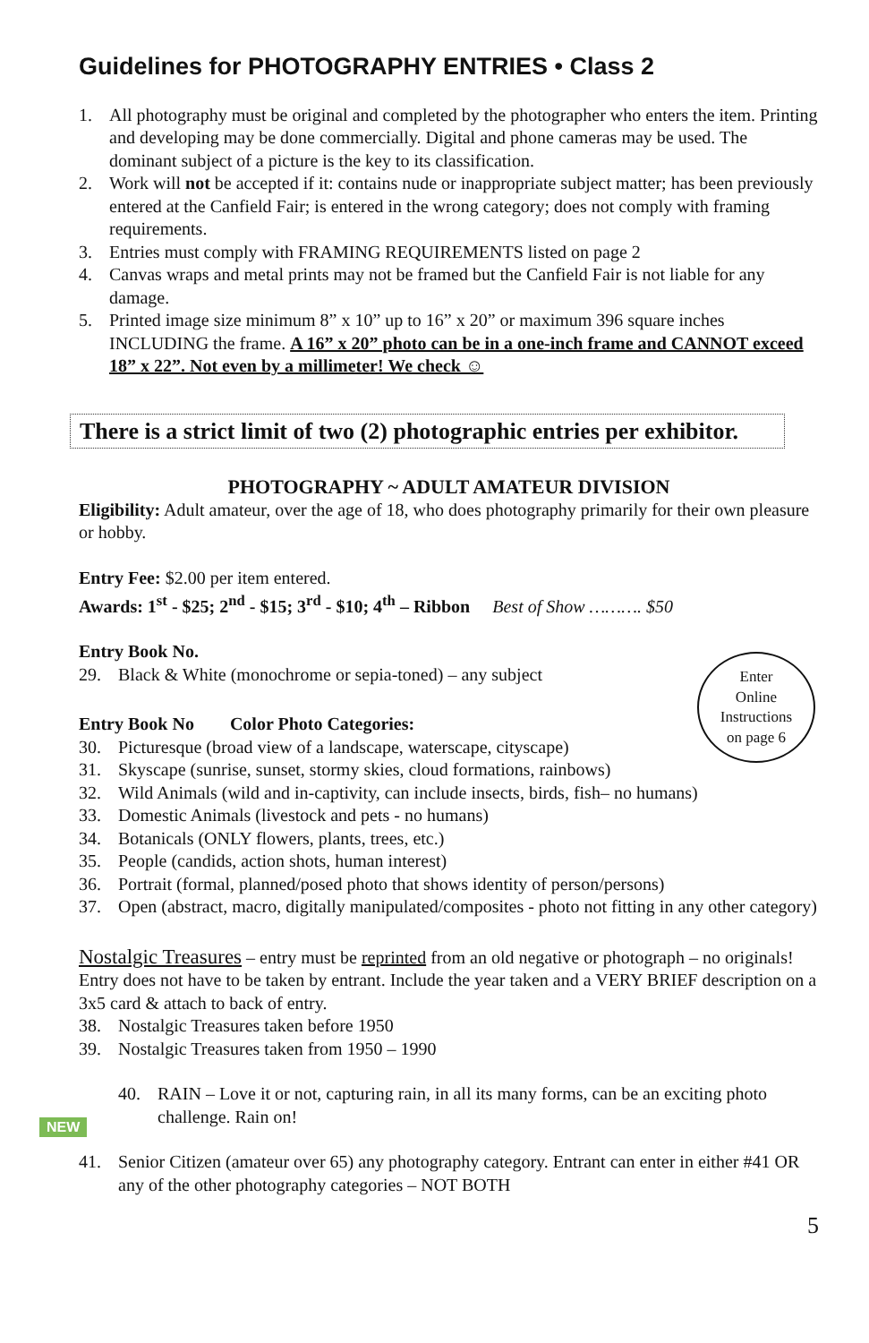Guidelines for PHOTOGRAPHY ENTRIES • Class 2
1. All photography must be original and completed by the photographer who enters the item. Printing and developing may be done commercially. Digital and phone cameras may be used. The dominant subject of a picture is the key to its classification.
2. Work will not be accepted if it: contains nude or inappropriate subject matter; has been previously entered at the Canfield Fair; is entered in the wrong category; does not comply with framing requirements.
3. Entries must comply with FRAMING REQUIREMENTS listed on page 2
4. Canvas wraps and metal prints may not be framed but the Canfield Fair is not liable for any damage.
5. Printed image size minimum 8” x 10” up to 16” x 20” or maximum 396 square inches INCLUDING the frame. A 16” x 20” photo can be in a one-inch frame and CANNOT exceed 18” x 22”. Not even by a millimeter! We check ☺
There is a strict limit of two (2) photographic entries per exhibitor.
PHOTOGRAPHY ~ ADULT AMATEUR DIVISION
Eligibility: Adult amateur, over the age of 18, who does photography primarily for their own pleasure or hobby.
Entry Fee: $2.00 per item entered.
Awards: 1<sup>st</sup> - $25; 2<sup>nd</sup> - $15; 3<sup>rd</sup> - $10; 4<sup>th</sup> – Ribbon Best of Show ………. $50
Entry Book No.
29. Black & White (monochrome or sepia-toned) – any subject
Enter
Online
Instructions
on page 6
Entry Book No Color Photo Categories:
30. Picturesque (broad view of a landscape, waterscape, cityscape)
31. Skyscape (sunrise, sunset, stormy skies, cloud formations, rainbows)
32. Wild Animals (wild and in-captivity, can include insects, birds, fish– no humans)
33. Domestic Animals (livestock and pets - no humans)
34. Botanicals (ONLY flowers, plants, trees, etc.)
35. People (candids, action shots, human interest)
36. Portrait (formal, planned/posed photo that shows identity of person/persons)
37. Open (abstract, macro, digitally manipulated/composites - photo not fitting in any other category)
Nostalgic Treasures – entry must be reprinted from an old negative or photograph – no originals! Entry does not have to be taken by entrant. Include the year taken and a VERY BRIEF description on a 3x5 card & attach to back of entry.
38. Nostalgic Treasures taken before 1950
39. Nostalgic Treasures taken from 1950 – 1990
NEW
40. RAIN – Love it or not, capturing rain, in all its many forms, can be an exciting photo challenge. Rain on!
41. Senior Citizen (amateur over 65) any photography category. Entrant can enter in either #41 OR any of the other photography categories – NOT BOTH
5